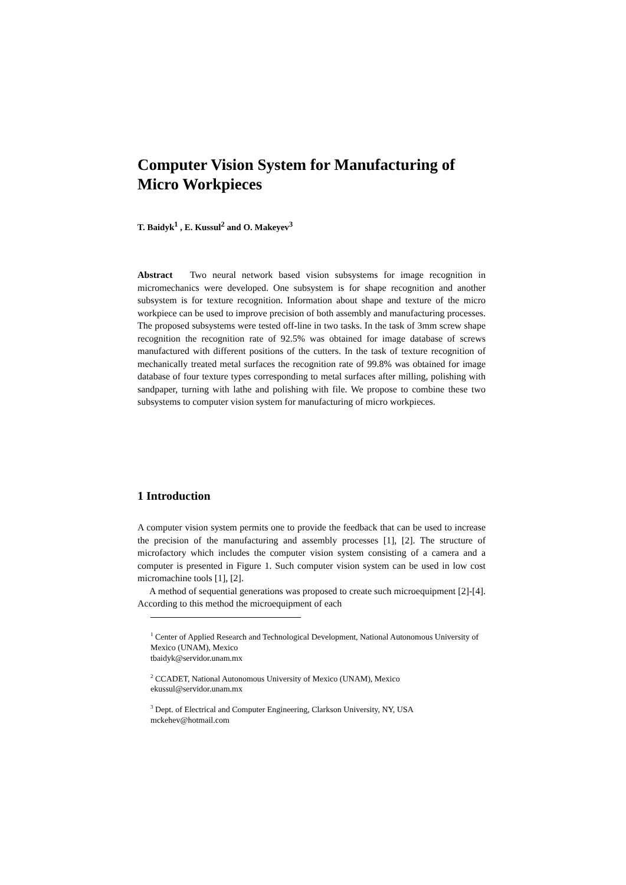Computer Vision System for Manufacturing of Micro Workpieces
T. Baidyk<sup>1</sup> , E. Kussul<sup>2</sup> and O. Makeyev<sup>3</sup>
Abstract Two neural network based vision subsystems for image recognition in micromechanics were developed. One subsystem is for shape recognition and another subsystem is for texture recognition. Information about shape and texture of the micro workpiece can be used to improve precision of both assembly and manufacturing processes. The proposed subsystems were tested off-line in two tasks. In the task of 3mm screw shape recognition the recognition rate of 92.5% was obtained for image database of screws manufactured with different positions of the cutters. In the task of texture recognition of mechanically treated metal surfaces the recognition rate of 99.8% was obtained for image database of four texture types corresponding to metal surfaces after milling, polishing with sandpaper, turning with lathe and polishing with file. We propose to combine these two subsystems to computer vision system for manufacturing of micro workpieces.
1 Introduction
A computer vision system permits one to provide the feedback that can be used to increase the precision of the manufacturing and assembly processes [1], [2]. The structure of microfactory which includes the computer vision system consisting of a camera and a computer is presented in Figure 1. Such computer vision system can be used in low cost micromachine tools [1], [2].
A method of sequential generations was proposed to create such microequipment [2]-[4]. According to this method the microequipment of each
<sup>1</sup> Center of Applied Research and Technological Development, National Autonomous University of Mexico (UNAM), Mexico
tbaidyk@servidor.unam.mx
<sup>2</sup> CCADET, National Autonomous University of Mexico (UNAM), Mexico
ekussul@servidor.unam.mx
<sup>3</sup> Dept. of Electrical and Computer Engineering, Clarkson University, NY, USA
mckehev@hotmail.com